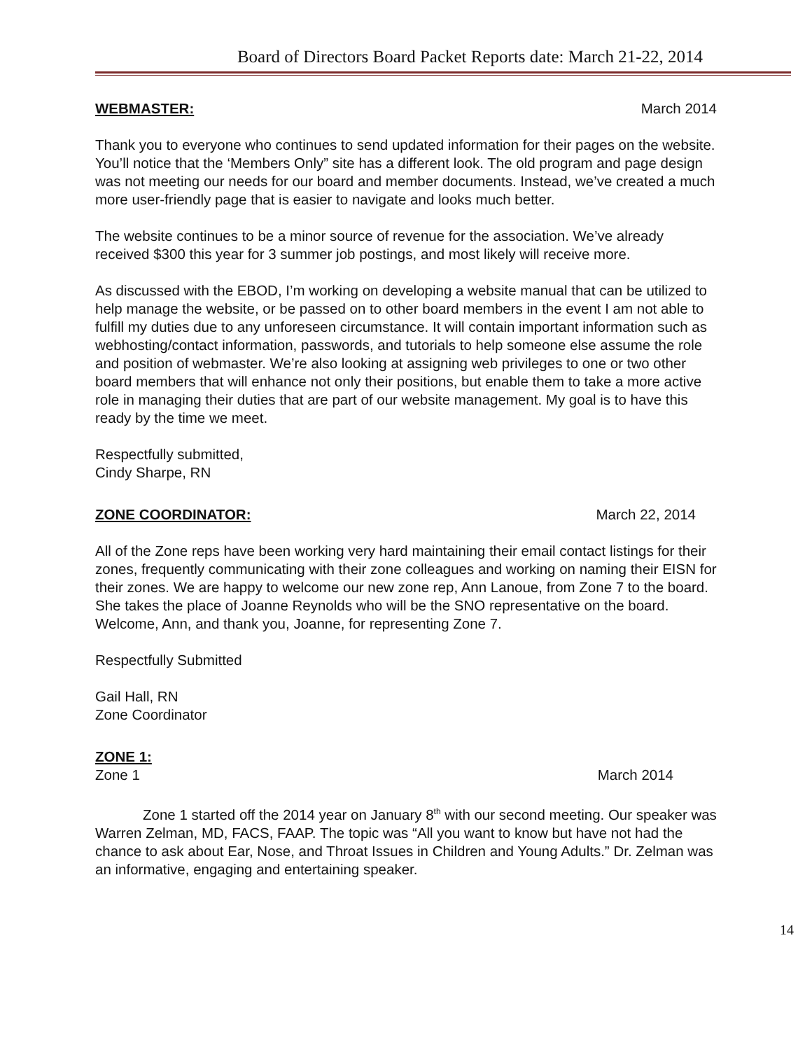Board of Directors Board Packet Reports date: March 21-22, 2014
WEBMASTER: March 2014
Thank you to everyone who continues to send updated information for their pages on the website. You’ll notice that the ‘Members Only” site has a different look. The old program and page design was not meeting our needs for our board and member documents. Instead, we’ve created a much more user-friendly page that is easier to navigate and looks much better.
The website continues to be a minor source of revenue for the association. We’ve already received $300 this year for 3 summer job postings, and most likely will receive more.
As discussed with the EBOD, I’m working on developing a website manual that can be utilized to help manage the website, or be passed on to other board members in the event I am not able to fulfill my duties due to any unforeseen circumstance. It will contain important information such as webhosting/contact information, passwords, and tutorials to help someone else assume the role and position of webmaster. We’re also looking at assigning web privileges to one or two other board members that will enhance not only their positions, but enable them to take a more active role in managing their duties that are part of our website management. My goal is to have this ready by the time we meet.
Respectfully submitted,
Cindy Sharpe, RN
ZONE COORDINATOR: March 22, 2014
All of the Zone reps have been working very hard maintaining their email contact listings for their zones, frequently communicating with their zone colleagues and working on naming their EISN for their zones. We are happy to welcome our new zone rep, Ann Lanoue, from Zone 7 to the board. She takes the place of Joanne Reynolds who will be the SNO representative on the board. Welcome, Ann, and thank you, Joanne, for representing Zone 7.
Respectfully Submitted
Gail Hall, RN
Zone Coordinator
ZONE 1:
Zone 1 March 2014
Zone 1 started off the 2014 year on January 8<sup>th</sup> with our second meeting. Our speaker was Warren Zelman, MD, FACS, FAAP. The topic was “All you want to know but have not had the chance to ask about Ear, Nose, and Throat Issues in Children and Young Adults.” Dr. Zelman was an informative, engaging and entertaining speaker.
14